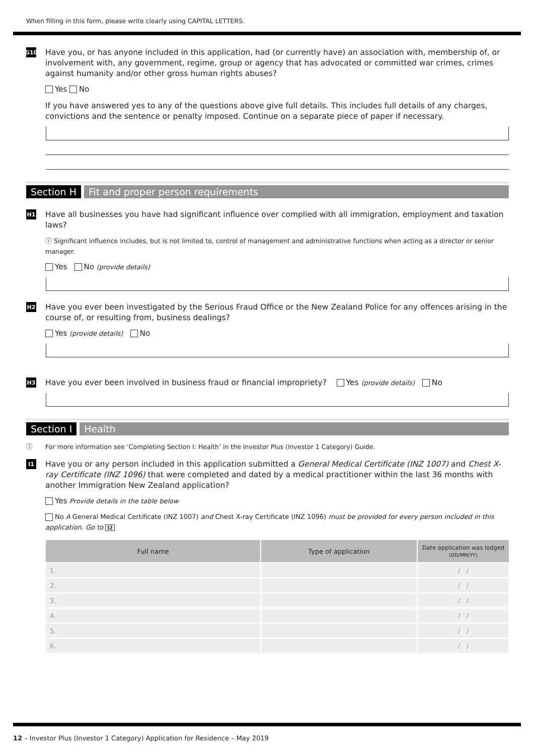When filling in this form, please write clearly using CAPITAL LETTERS.
G10
Have you, or has anyone included in this application, had (or currently have) an association with, membership of, or involvement with, any government, regime, group or agency that has advocated or committed war crimes, crimes against humanity and/or other gross human rights abuses?
Yes No
If you have answered yes to any of the questions above give full details. This includes full details of any charges, convictions and the sentence or penalty imposed. Continue on a separate piece of paper if necessary.
Section H Fit and proper person requirements
H1
Have all businesses you have had significant influence over complied with all immigration, employment and taxation laws?
ⓘ Significant influence includes, but is not limited to, control of management and administrative functions when acting as a director or senior manager.
Yes No (provide details)
H2
Have you ever been investigated by the Serious Fraud Office or the New Zealand Police for any offences arising in the course of, or resulting from, business dealings?
Yes (provide details) No
H3
Have you ever been involved in business fraud or financial impropriety? Yes (provide details) No
Section I Health
ⓘ For more information see ‘Completing Section I: Health’ in the Investor Plus (Investor 1 Category) Guide.
I1
Have you or any person included in this application submitted a General Medical Certificate (INZ 1007) and Chest X-ray Certificate (INZ 1096) that were completed and dated by a medical practitioner within the last 36 months with another Immigration New Zealand application?
Yes Provide details in the table below
No A General Medical Certificate (INZ 1007) and Chest X-ray Certificate (INZ 1096) must be provided for every person included in this application. Go to I2
| Full name | Type of application | Date application was lodged (DD/MM/YY) |
| --- | --- | --- |
| 1. | | / / |
| 2. | | / / |
| 3. | | / / |
| 4. | | / / |
| 5. | | / / |
| 6. | | / / |
12 – Investor Plus (Investor 1 Category) Application for Residence – May 2019